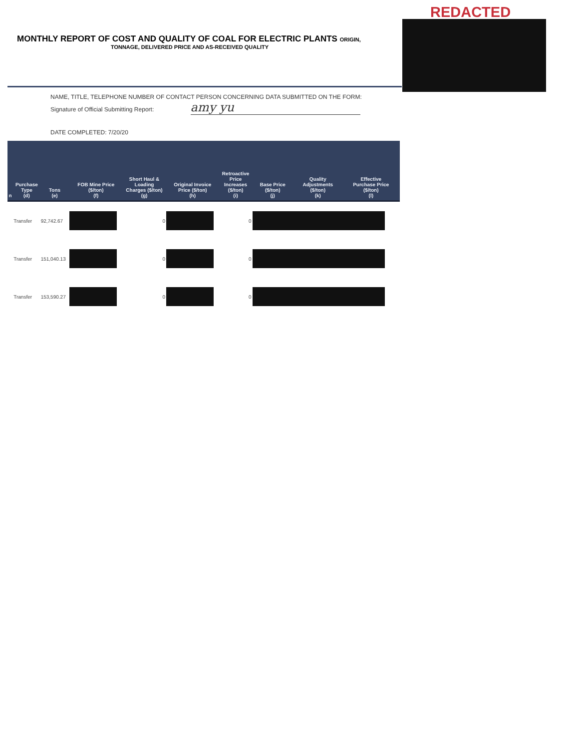REDACTED
MONTHLY REPORT OF COST AND QUALITY OF COAL FOR ELECTRIC PLANTS ORIGIN,
TONNAGE, DELIVERED PRICE AND AS-RECEIVED QUALITY
NAME, TITLE, TELEPHONE NUMBER OF CONTACT PERSON CONCERNING DATA SUBMITTED ON THE FORM:
Signature of Official Submitting Report: amy yu
DATE COMPLETED: 7/20/20
| n | Purchase Type (d) | Tons (e) | FOB Mine Price ($/ton) (f) | Short Haul & Loading Charges ($/ton) (g) | Original Invoice Price ($/ton) (h) | Retroactive Price Increases ($/ton) (i) | Base Price ($/ton) (j) | Quality Adjustments ($/ton) (k) | Effective Purchase Price ($/ton) (l) |
| --- | --- | --- | --- | --- | --- | --- | --- | --- | --- |
| | Transfer | 92,742.67 | | 0 | | 0 | | | |
| | Transfer | 151,040.13 | | 0 | | 0 | | | |
| | Transfer | 153,590.27 | | 0 | | 0 | | | |